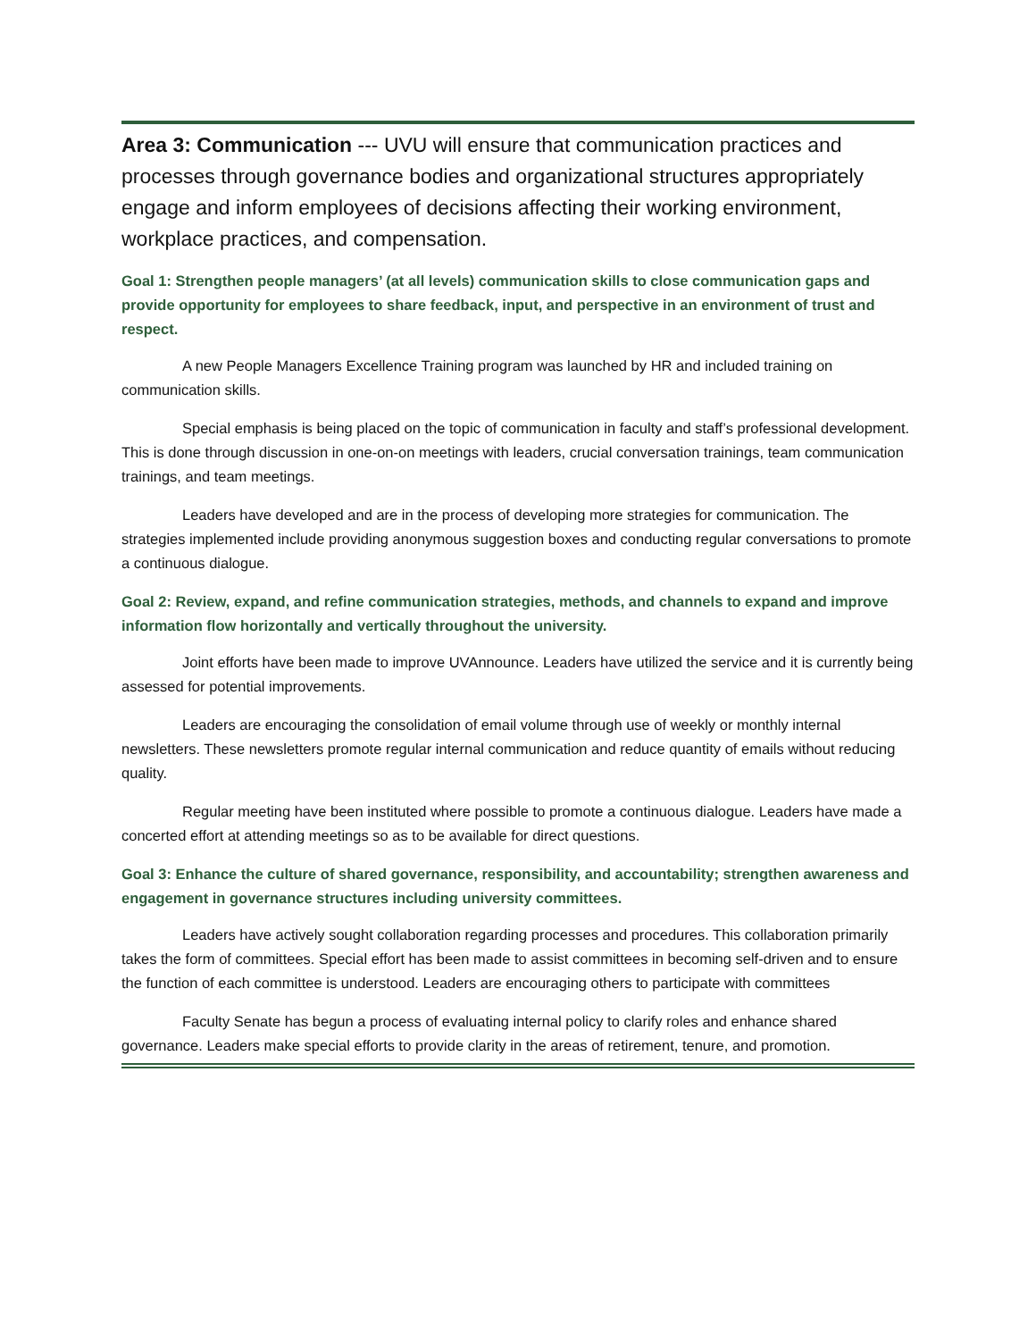Area 3: Communication --- UVU will ensure that communication practices and processes through governance bodies and organizational structures appropriately engage and inform employees of decisions affecting their working environment, workplace practices, and compensation.
Goal 1: Strengthen people managers’ (at all levels) communication skills to close communication gaps and provide opportunity for employees to share feedback, input, and perspective in an environment of trust and respect.
A new People Managers Excellence Training program was launched by HR and included training on communication skills.
Special emphasis is being placed on the topic of communication in faculty and staff’s professional development. This is done through discussion in one-on-on meetings with leaders, crucial conversation trainings, team communication trainings, and team meetings.
Leaders have developed and are in the process of developing more strategies for communication. The strategies implemented include providing anonymous suggestion boxes and conducting regular conversations to promote a continuous dialogue.
Goal 2: Review, expand, and refine communication strategies, methods, and channels to expand and improve information flow horizontally and vertically throughout the university.
Joint efforts have been made to improve UVAnnounce. Leaders have utilized the service and it is currently being assessed for potential improvements.
Leaders are encouraging the consolidation of email volume through use of weekly or monthly internal newsletters. These newsletters promote regular internal communication and reduce quantity of emails without reducing quality.
Regular meeting have been instituted where possible to promote a continuous dialogue. Leaders have made a concerted effort at attending meetings so as to be available for direct questions.
Goal 3: Enhance the culture of shared governance, responsibility, and accountability; strengthen awareness and engagement in governance structures including university committees.
Leaders have actively sought collaboration regarding processes and procedures. This collaboration primarily takes the form of committees. Special effort has been made to assist committees in becoming self-driven and to ensure the function of each committee is understood. Leaders are encouraging others to participate with committees
Faculty Senate has begun a process of evaluating internal policy to clarify roles and enhance shared governance. Leaders make special efforts to provide clarity in the areas of retirement, tenure, and promotion.